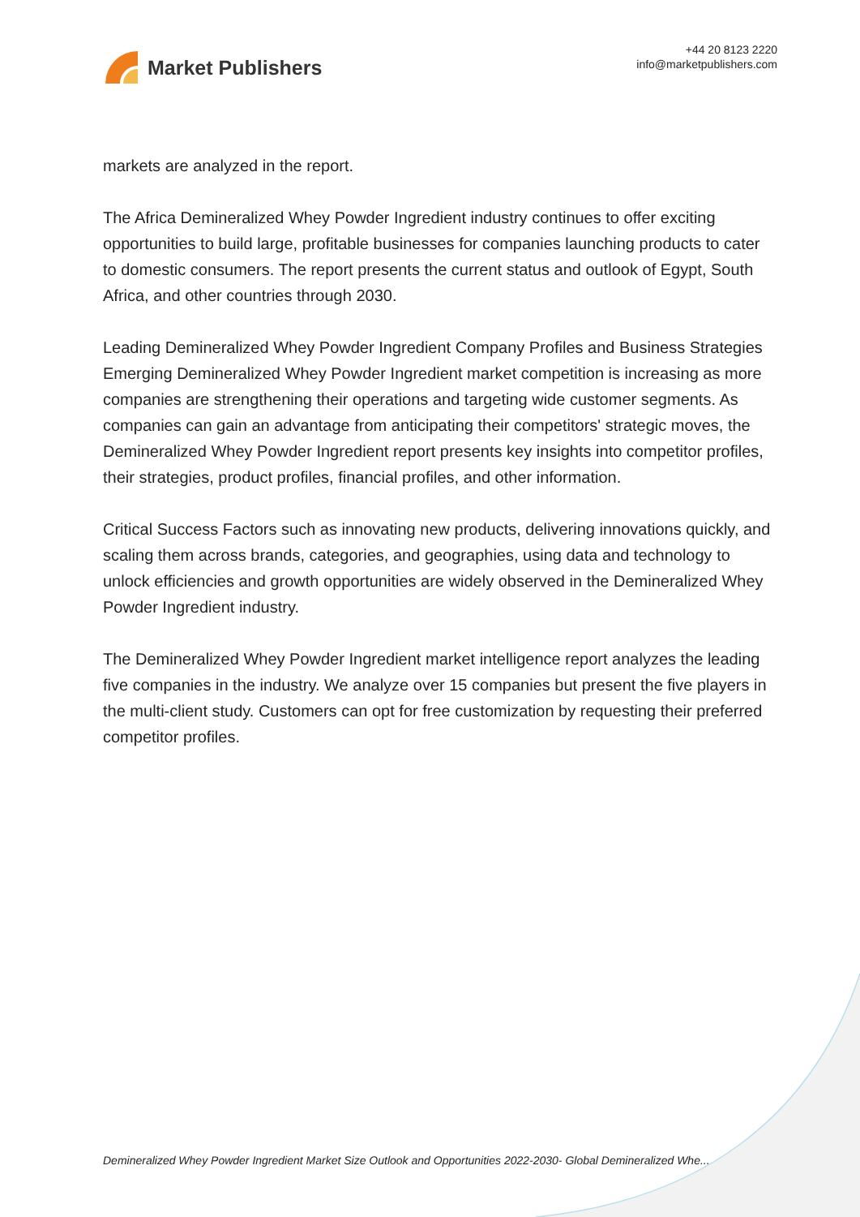Market Publishers
+44 20 8123 2220
info@marketpublishers.com
markets are analyzed in the report.
The Africa Demineralized Whey Powder Ingredient industry continues to offer exciting opportunities to build large, profitable businesses for companies launching products to cater to domestic consumers. The report presents the current status and outlook of Egypt, South Africa, and other countries through 2030.
Leading Demineralized Whey Powder Ingredient Company Profiles and Business Strategies
Emerging Demineralized Whey Powder Ingredient market competition is increasing as more companies are strengthening their operations and targeting wide customer segments. As companies can gain an advantage from anticipating their competitors' strategic moves, the Demineralized Whey Powder Ingredient report presents key insights into competitor profiles, their strategies, product profiles, financial profiles, and other information.
Critical Success Factors such as innovating new products, delivering innovations quickly, and scaling them across brands, categories, and geographies, using data and technology to unlock efficiencies and growth opportunities are widely observed in the Demineralized Whey Powder Ingredient industry.
The Demineralized Whey Powder Ingredient market intelligence report analyzes the leading five companies in the industry. We analyze over 15 companies but present the five players in the multi-client study. Customers can opt for free customization by requesting their preferred competitor profiles.
Demineralized Whey Powder Ingredient Market Size Outlook and Opportunities 2022-2030- Global Demineralized Whe...